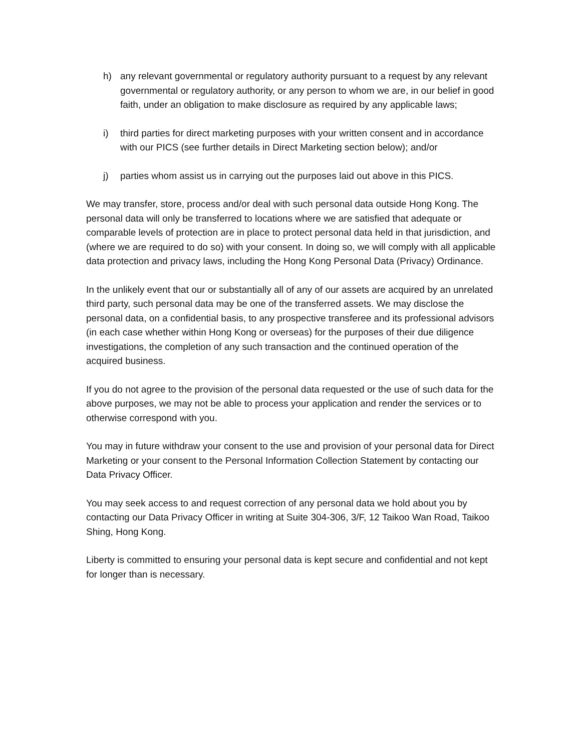h) any relevant governmental or regulatory authority pursuant to a request by any relevant governmental or regulatory authority, or any person to whom we are, in our belief in good faith, under an obligation to make disclosure as required by any applicable laws;
i) third parties for direct marketing purposes with your written consent and in accordance with our PICS (see further details in Direct Marketing section below); and/or
j) parties whom assist us in carrying out the purposes laid out above in this PICS.
We may transfer, store, process and/or deal with such personal data outside Hong Kong. The personal data will only be transferred to locations where we are satisfied that adequate or comparable levels of protection are in place to protect personal data held in that jurisdiction, and (where we are required to do so) with your consent. In doing so, we will comply with all applicable data protection and privacy laws, including the Hong Kong Personal Data (Privacy) Ordinance.
In the unlikely event that our or substantially all of any of our assets are acquired by an unrelated third party, such personal data may be one of the transferred assets. We may disclose the personal data, on a confidential basis, to any prospective transferee and its professional advisors (in each case whether within Hong Kong or overseas) for the purposes of their due diligence investigations, the completion of any such transaction and the continued operation of the acquired business.
If you do not agree to the provision of the personal data requested or the use of such data for the above purposes, we may not be able to process your application and render the services or to otherwise correspond with you.
You may in future withdraw your consent to the use and provision of your personal data for Direct Marketing or your consent to the Personal Information Collection Statement by contacting our Data Privacy Officer.
You may seek access to and request correction of any personal data we hold about you by contacting our Data Privacy Officer in writing at Suite 304-306, 3/F, 12 Taikoo Wan Road, Taikoo Shing, Hong Kong.
Liberty is committed to ensuring your personal data is kept secure and confidential and not kept for longer than is necessary.